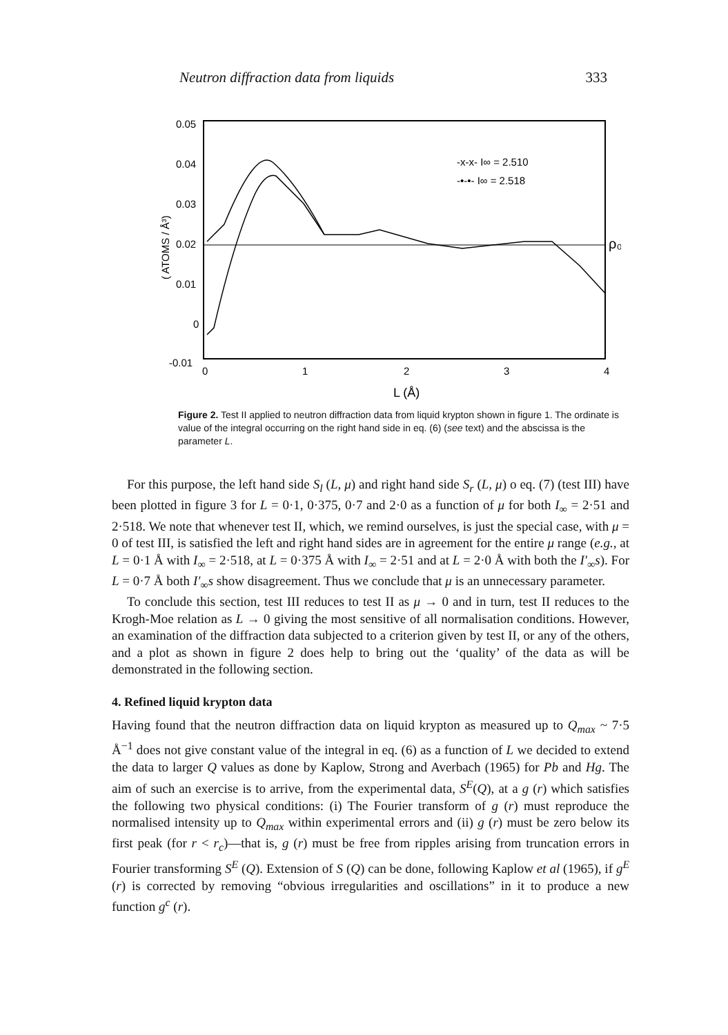Neutron diffraction data from liquids 333
0.05
0.04
0.03
0.02
0.01
0
-0.01
0
1
2
3
4
L (Å)
( ATOMS / Å³)
ρ₀
-x-x- I∞ = 2.510
-•-•- I∞ = 2.518
Figure 2. Test II applied to neutron diffraction data from liquid krypton shown in figure 1. The ordinate is value of the integral occurring on the right hand side in eq. (6) (see text) and the abscissa is the parameter L.
For this purpose, the left hand side S<sub>l</sub> (L, μ) and right hand side S<sub>r</sub> (L, μ) o eq. (7) (test III) have been plotted in figure 3 for L = 0·1, 0·375, 0·7 and 2·0 as a function of μ for both I<sub>∞</sub> = 2·51 and 2·518. We note that whenever test II, which, we remind ourselves, is just the special case, with μ = 0 of test III, is satisfied the left and right hand sides are in agreement for the entire μ range (e.g., at L = 0·1 Å with I<sub>∞</sub> = 2·518, at L = 0·375 Å with I<sub>∞</sub> = 2·51 and at L = 2·0 Å with both the I′<sub>∞</sub>s). For L = 0·7 Å both I′<sub>∞</sub>s show disagreement. Thus we conclude that μ is an unnecessary parameter.
To conclude this section, test III reduces to test II as μ → 0 and in turn, test II reduces to the Krogh-Moe relation as L → 0 giving the most sensitive of all normalisation conditions. However, an examination of the diffraction data subjected to a criterion given by test II, or any of the others, and a plot as shown in figure 2 does help to bring out the ‘quality’ of the data as will be demonstrated in the following section.
4. Refined liquid krypton data
Having found that the neutron diffraction data on liquid krypton as measured up to Q<sub>max</sub> ~ 7·5 Å<sup>−1</sup> does not give constant value of the integral in eq. (6) as a function of L we decided to extend the data to larger Q values as done by Kaplow, Strong and Averbach (1965) for Pb and Hg. The aim of such an exercise is to arrive, from the experimental data, S<sup>E</sup>(Q), at a g (r) which satisfies the following two physical conditions: (i) The Fourier transform of g (r) must reproduce the normalised intensity up to Q<sub>max</sub> within experimental errors and (ii) g (r) must be zero below its first peak (for r < r<sub>c</sub>)—that is, g (r) must be free from ripples arising from truncation errors in Fourier transforming S<sup>E</sup> (Q). Extension of S (Q) can be done, following Kaplow et al (1965), if g<sup>E</sup> (r) is corrected by removing “obvious irregularities and oscillations” in it to produce a new function g<sup>c</sup> (r).